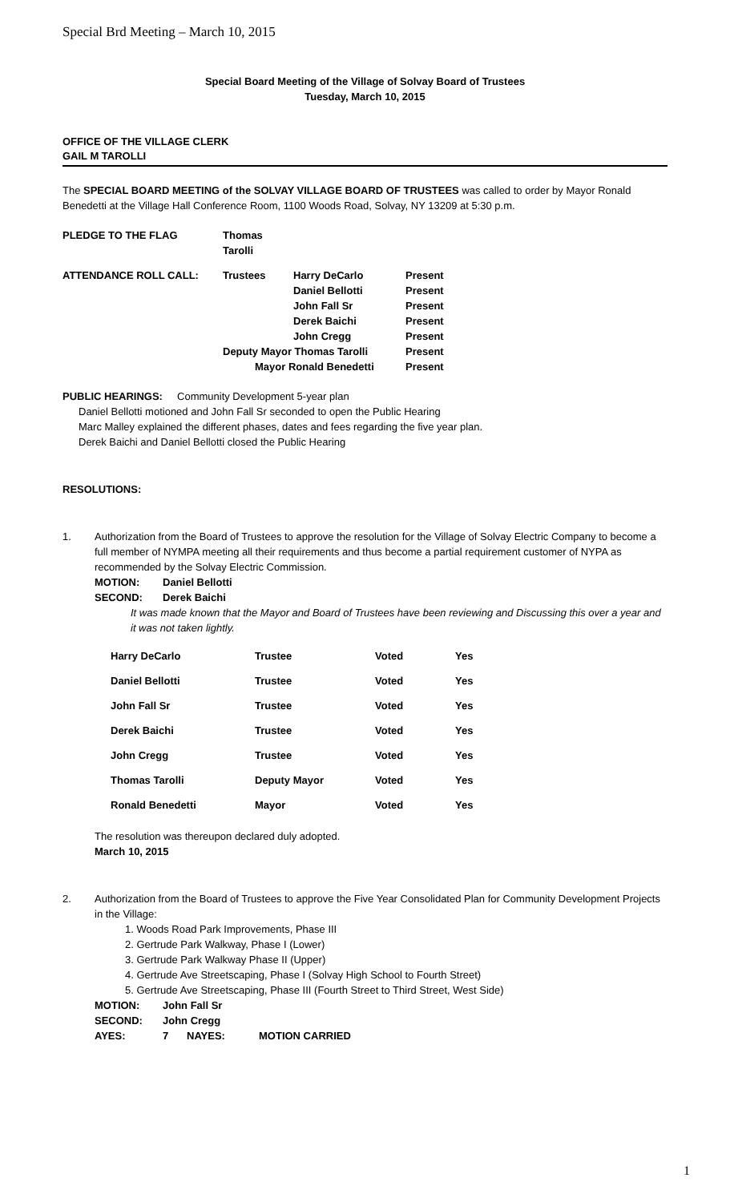Special Brd Meeting – March 10, 2015
Special Board Meeting of the Village of Solvay Board of Trustees
Tuesday, March 10, 2015
OFFICE OF THE VILLAGE CLERK
GAIL M TAROLLI
The SPECIAL BOARD MEETING of the SOLVAY VILLAGE BOARD OF TRUSTEES was called to order by Mayor Ronald Benedetti at the Village Hall Conference Room, 1100 Woods Road, Solvay, NY 13209 at 5:30 p.m.
| PLEDGE TO THE FLAG | Thomas Tarolli | | |
| ATTENDANCE ROLL CALL: | Trustees | Harry DeCarlo | Present |
| | | Daniel Bellotti | Present |
| | | John Fall Sr | Present |
| | | Derek Baichi | Present |
| | | John Cregg | Present |
| | Deputy Mayor Thomas Tarolli | | Present |
| | Mayor Ronald Benedetti | | Present |
PUBLIC HEARINGS: Community Development 5-year plan
Daniel Bellotti motioned and John Fall Sr seconded to open the Public Hearing
Marc Malley explained the different phases, dates and fees regarding the five year plan.
Derek Baichi and Daniel Bellotti closed the Public Hearing
RESOLUTIONS:
| 1. | Authorization from the Board of Trustees to approve the resolution for the Village of Solvay Electric Company to become a full member of NYMPA meeting all their requirements and thus become a partial requirement customer of NYPA as recommended by the Solvay Electric Commission. / MOTION: / Daniel Bellotti / / SECOND: / Derek Baichi / It was made known that the Mayor and Board of Trustees have been reviewing and Discussing this over a year and it was not taken lightly. / Harry DeCarlo / Trustee / Voted / Yes / / Daniel Bellotti / Trustee / Voted / Yes / / John Fall Sr / Trustee / Voted / Yes / / Derek Baichi / Trustee / Voted / Yes / / John Cregg / Trustee / Voted / Yes / / Thomas Tarolli / Deputy Mayor / Voted / Yes / / Ronald Benedetti / Mayor / Voted / Yes / The resolution was thereupon declared duly adopted. March 10, 2015 |
| 2. | Authorization from the Board of Trustees to approve the Five Year Consolidated Plan for Community Development Projects in the Village: 1. Woods Road Park Improvements, Phase III 2. Gertrude Park Walkway, Phase I (Lower) 3. Gertrude Park Walkway Phase II (Upper) 4. Gertrude Ave Streetscaping, Phase I (Solvay High School to Fourth Street) 5. Gertrude Ave Streetscaping, Phase III (Fourth Street to Third Street, West Side) / MOTION: / John Fall Sr / / / / SECOND: / John Cregg / / / / AYES: / 7 / NAYES: / MOTION CARRIED / |
1